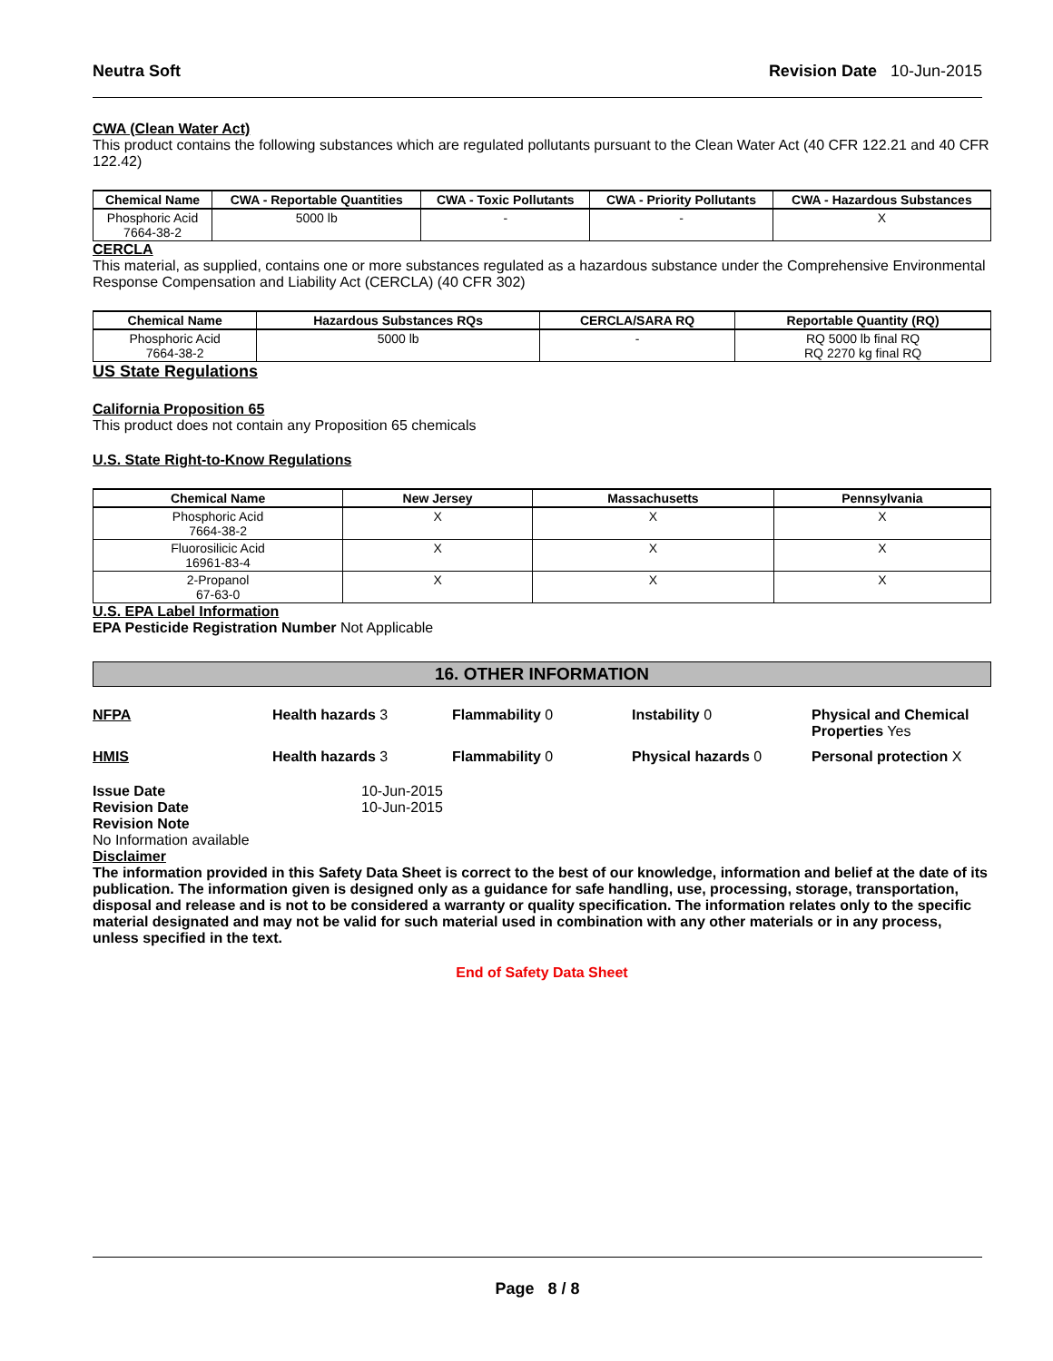Neutra Soft Revision Date 10-Jun-2015
CWA (Clean Water Act)
This product contains the following substances which are regulated pollutants pursuant to the Clean Water Act (40 CFR 122.21 and 40 CFR 122.42)
| Chemical Name | CWA - Reportable Quantities | CWA - Toxic Pollutants | CWA - Priority Pollutants | CWA - Hazardous Substances |
| --- | --- | --- | --- | --- |
| Phosphoric Acid 7664-38-2 | 5000 lb | - | - | X |
CERCLA
This material, as supplied, contains one or more substances regulated as a hazardous substance under the Comprehensive Environmental Response Compensation and Liability Act (CERCLA) (40 CFR 302)
| Chemical Name | Hazardous Substances RQs | CERCLA/SARA RQ | Reportable Quantity (RQ) |
| --- | --- | --- | --- |
| Phosphoric Acid 7664-38-2 | 5000 lb | - | RQ 5000 lb final RQ RQ 2270 kg final RQ |
US State Regulations
California Proposition 65
This product does not contain any Proposition 65 chemicals
U.S. State Right-to-Know Regulations
| Chemical Name | New Jersey | Massachusetts | Pennsylvania |
| --- | --- | --- | --- |
| Phosphoric Acid 7664-38-2 | X | X | X |
| Fluorosilicic Acid 16961-83-4 | X | X | X |
| 2-Propanol 67-63-0 | X | X | X |
U.S. EPA Label Information
EPA Pesticide Registration Number Not Applicable
16. OTHER INFORMATION
NFPA Health hazards 3 Flammability 0 Instability 0 Physical and Chemical Properties Yes HMIS Health hazards 3 Flammability 0 Physical hazards 0 Personal protection X
Issue Date 10-Jun-2015 Revision Date 10-Jun-2015 Revision Note
No Information available
Disclaimer
The information provided in this Safety Data Sheet is correct to the best of our knowledge, information and belief at the date of its publication. The information given is designed only as a guidance for safe handling, use, processing, storage, transportation, disposal and release and is not to be considered a warranty or quality specification. The information relates only to the specific material designated and may not be valid for such material used in combination with any other materials or in any process, unless specified in the text.
End of Safety Data Sheet
Page 8 / 8